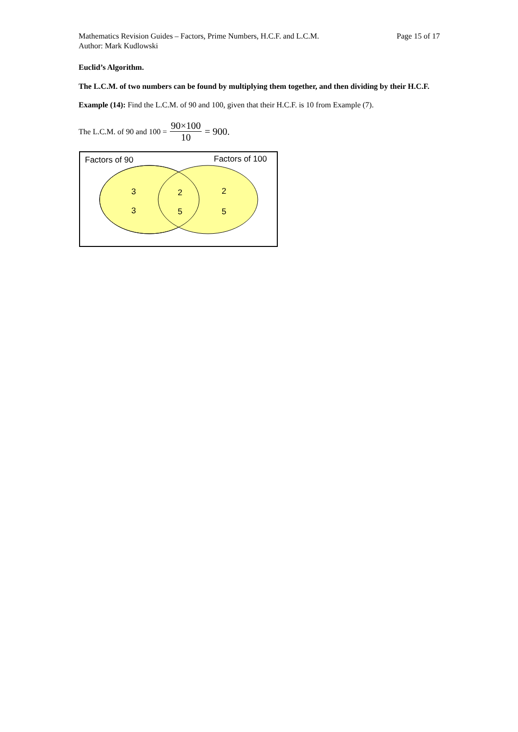Mathematics Revision Guides – Factors, Prime Numbers, H.C.F. and L.C.M.
Author: Mark Kudlowski
Page 15 of 17
Euclid’s Algorithm.
The L.C.M. of two numbers can be found by multiplying them together, and then dividing by their H.C.F.
Example (14): Find the L.C.M. of 90 and 100, given that their H.C.F. is 10 from Example (7).
The L.C.M. of 90 and 100 = 90×100 10 = 900.
Factors of 90
Factors of 100
3
3
2
5
2
5